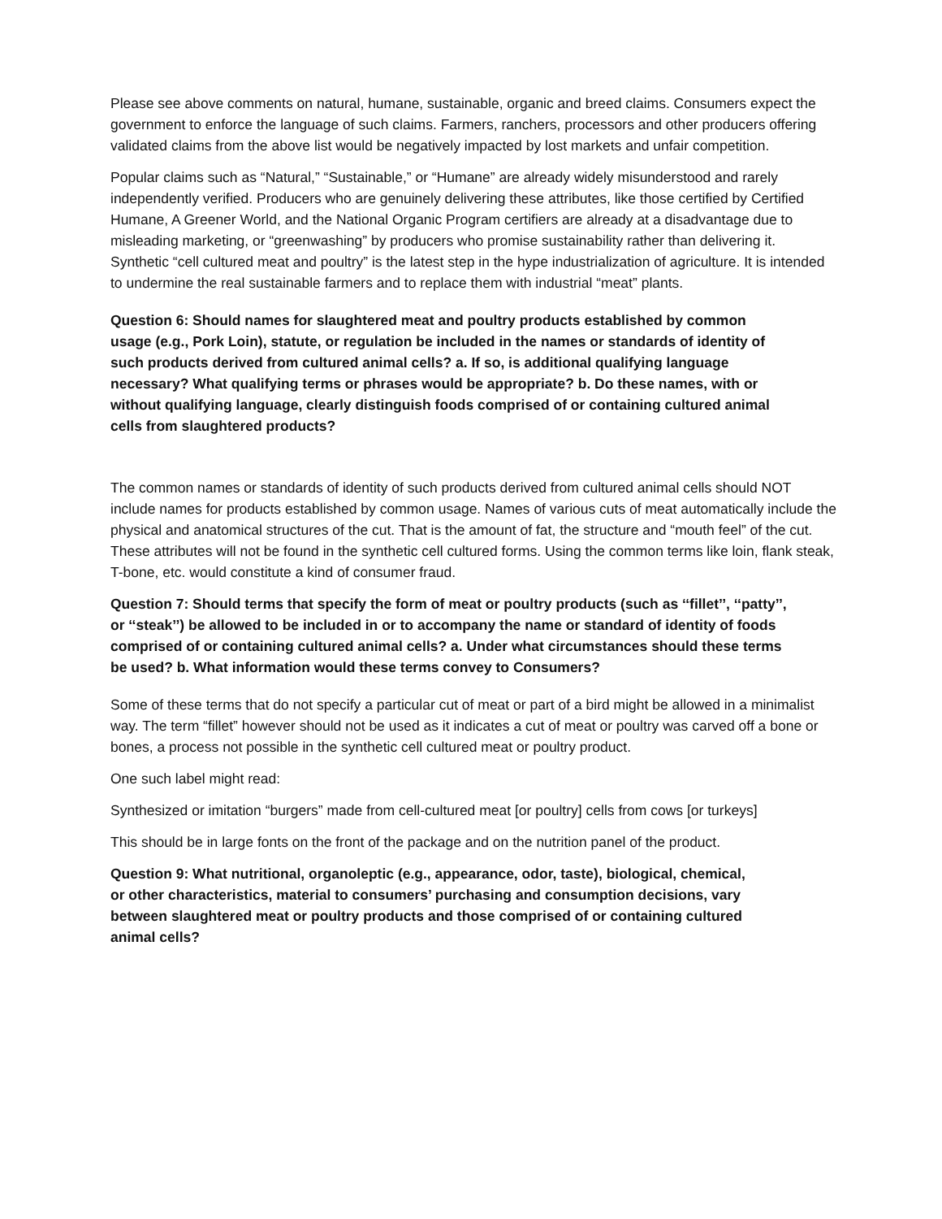Please see above comments on natural, humane, sustainable, organic and breed claims. Consumers expect the government to enforce the language of such claims. Farmers, ranchers, processors and other producers offering validated claims from the above list would be negatively impacted by lost markets and unfair competition.
Popular claims such as “Natural,” “Sustainable,” or “Humane” are already widely misunderstood and rarely independently verified. Producers who are genuinely delivering these attributes, like those certified by Certified Humane, A Greener World, and the National Organic Program certifiers are already at a disadvantage due to misleading marketing, or “greenwashing” by producers who promise sustainability rather than delivering it. Synthetic “cell cultured meat and poultry” is the latest step in the hype industrialization of agriculture. It is intended to undermine the real sustainable farmers and to replace them with industrial “meat” plants.
Question 6: Should names for slaughtered meat and poultry products established by common usage (e.g., Pork Loin), statute, or regulation be included in the names or standards of identity of such products derived from cultured animal cells? a. If so, is additional qualifying language necessary? What qualifying terms or phrases would be appropriate? b. Do these names, with or without qualifying language, clearly distinguish foods comprised of or containing cultured animal cells from slaughtered products?
The common names or standards of identity of such products derived from cultured animal cells should NOT include names for products established by common usage. Names of various cuts of meat automatically include the physical and anatomical structures of the cut. That is the amount of fat, the structure and “mouth feel” of the cut. These attributes will not be found in the synthetic cell cultured forms. Using the common terms like loin, flank steak, T-bone, etc. would constitute a kind of consumer fraud.
Question 7: Should terms that specify the form of meat or poultry products (such as ‘‘fillet’’, ‘‘patty’’, or ‘‘steak’’) be allowed to be included in or to accompany the name or standard of identity of foods comprised of or containing cultured animal cells? a. Under what circumstances should these terms be used? b. What information would these terms convey to Consumers?
Some of these terms that do not specify a particular cut of meat or part of a bird might be allowed in a minimalist way. The term “fillet” however should not be used as it indicates a cut of meat or poultry was carved off a bone or bones, a process not possible in the synthetic cell cultured meat or poultry product.
One such label might read:
Synthesized or imitation “burgers” made from cell-cultured meat [or poultry] cells from cows [or turkeys]
This should be in large fonts on the front of the package and on the nutrition panel of the product.
Question 9: What nutritional, organoleptic (e.g., appearance, odor, taste), biological, chemical, or other characteristics, material to consumers’ purchasing and consumption decisions, vary between slaughtered meat or poultry products and those comprised of or containing cultured animal cells?